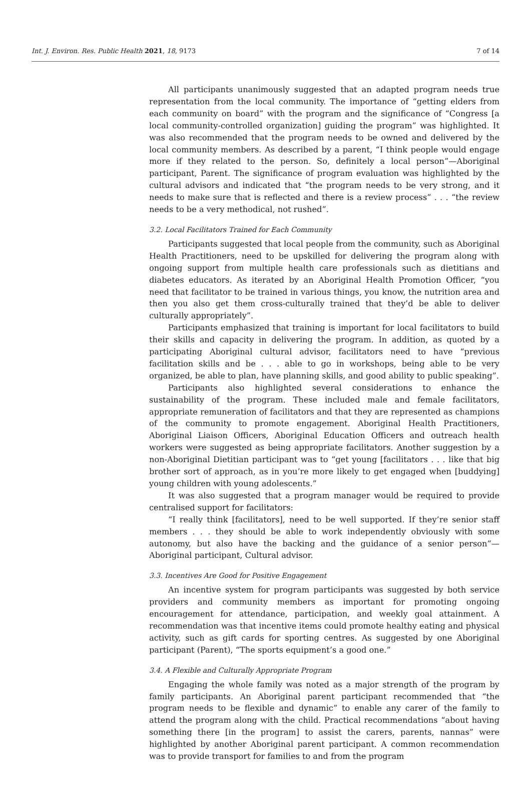Int. J. Environ. Res. Public Health 2021, 18, 9173 7 of 14
All participants unanimously suggested that an adapted program needs true representation from the local community. The importance of “getting elders from each community on board” with the program and the significance of “Congress [a local community-controlled organization] guiding the program” was highlighted. It was also recommended that the program needs to be owned and delivered by the local community members. As described by a parent, “I think people would engage more if they related to the person. So, definitely a local person”—Aboriginal participant, Parent. The significance of program evaluation was highlighted by the cultural advisors and indicated that “the program needs to be very strong, and it needs to make sure that is reflected and there is a review process” . . . “the review needs to be a very methodical, not rushed”.
3.2. Local Facilitators Trained for Each Community
Participants suggested that local people from the community, such as Aboriginal Health Practitioners, need to be upskilled for delivering the program along with ongoing support from multiple health care professionals such as dietitians and diabetes educators. As iterated by an Aboriginal Health Promotion Officer, “you need that facilitator to be trained in various things, you know, the nutrition area and then you also get them cross-culturally trained that they’d be able to deliver culturally appropriately”.
Participants emphasized that training is important for local facilitators to build their skills and capacity in delivering the program. In addition, as quoted by a participating Aboriginal cultural advisor, facilitators need to have “previous facilitation skills and be . . . able to go in workshops, being able to be very organized, be able to plan, have planning skills, and good ability to public speaking”.
Participants also highlighted several considerations to enhance the sustainability of the program. These included male and female facilitators, appropriate remuneration of facilitators and that they are represented as champions of the community to promote engagement. Aboriginal Health Practitioners, Aboriginal Liaison Officers, Aboriginal Education Officers and outreach health workers were suggested as being appropriate facilitators. Another suggestion by a non-Aboriginal Dietitian participant was to “get young [facilitators . . . like that big brother sort of approach, as in you’re more likely to get engaged when [buddying] young children with young adolescents.”
It was also suggested that a program manager would be required to provide centralised support for facilitators:
“I really think [facilitators], need to be well supported. If they’re senior staff members . . . they should be able to work independently obviously with some autonomy, but also have the backing and the guidance of a senior person”—Aboriginal participant, Cultural advisor.
3.3. Incentives Are Good for Positive Engagement
An incentive system for program participants was suggested by both service providers and community members as important for promoting ongoing encouragement for attendance, participation, and weekly goal attainment. A recommendation was that incentive items could promote healthy eating and physical activity, such as gift cards for sporting centres. As suggested by one Aboriginal participant (Parent), “The sports equipment’s a good one.”
3.4. A Flexible and Culturally Appropriate Program
Engaging the whole family was noted as a major strength of the program by family participants. An Aboriginal parent participant recommended that “the program needs to be flexible and dynamic” to enable any carer of the family to attend the program along with the child. Practical recommendations “about having something there [in the program] to assist the carers, parents, nannas” were highlighted by another Aboriginal parent participant. A common recommendation was to provide transport for families to and from the program